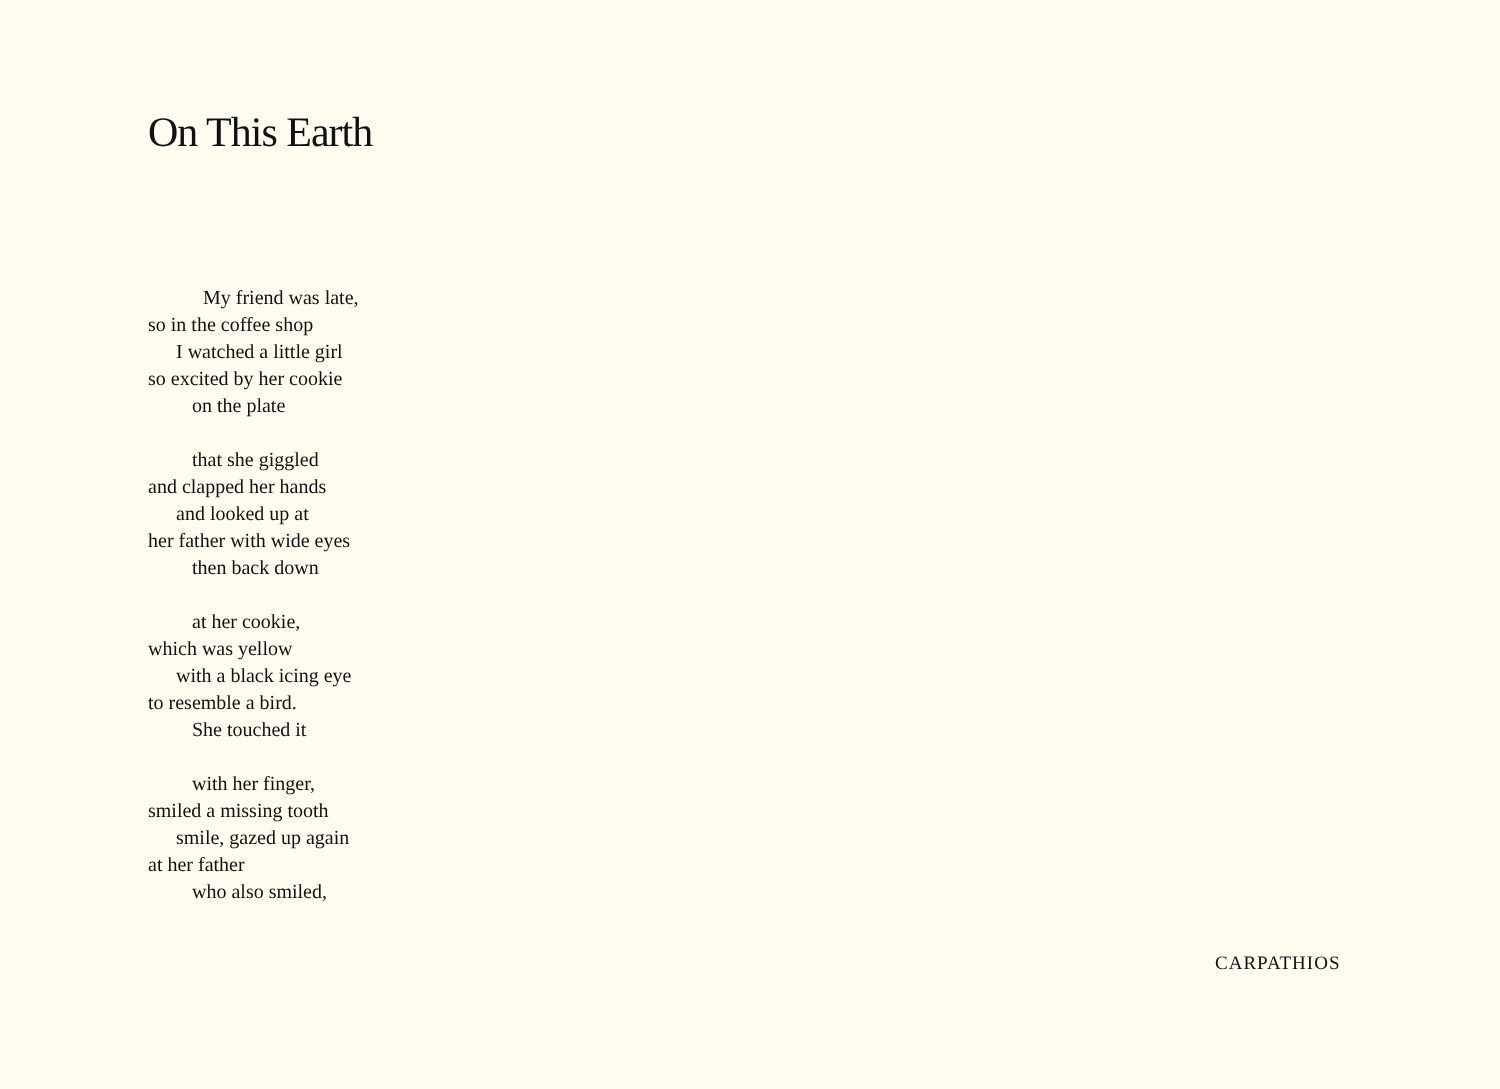On This Earth
My friend was late,
so in the coffee shop
I watched a little girl
so excited by her cookie
on the plate
that she giggled
and clapped her hands
and looked up at
her father with wide eyes
then back down
at her cookie,
which was yellow
with a black icing eye
to resemble a bird.
She touched it
with her finger,
smiled a missing tooth
smile, gazed up again
at her father
who also smiled,
CARPATHIOS